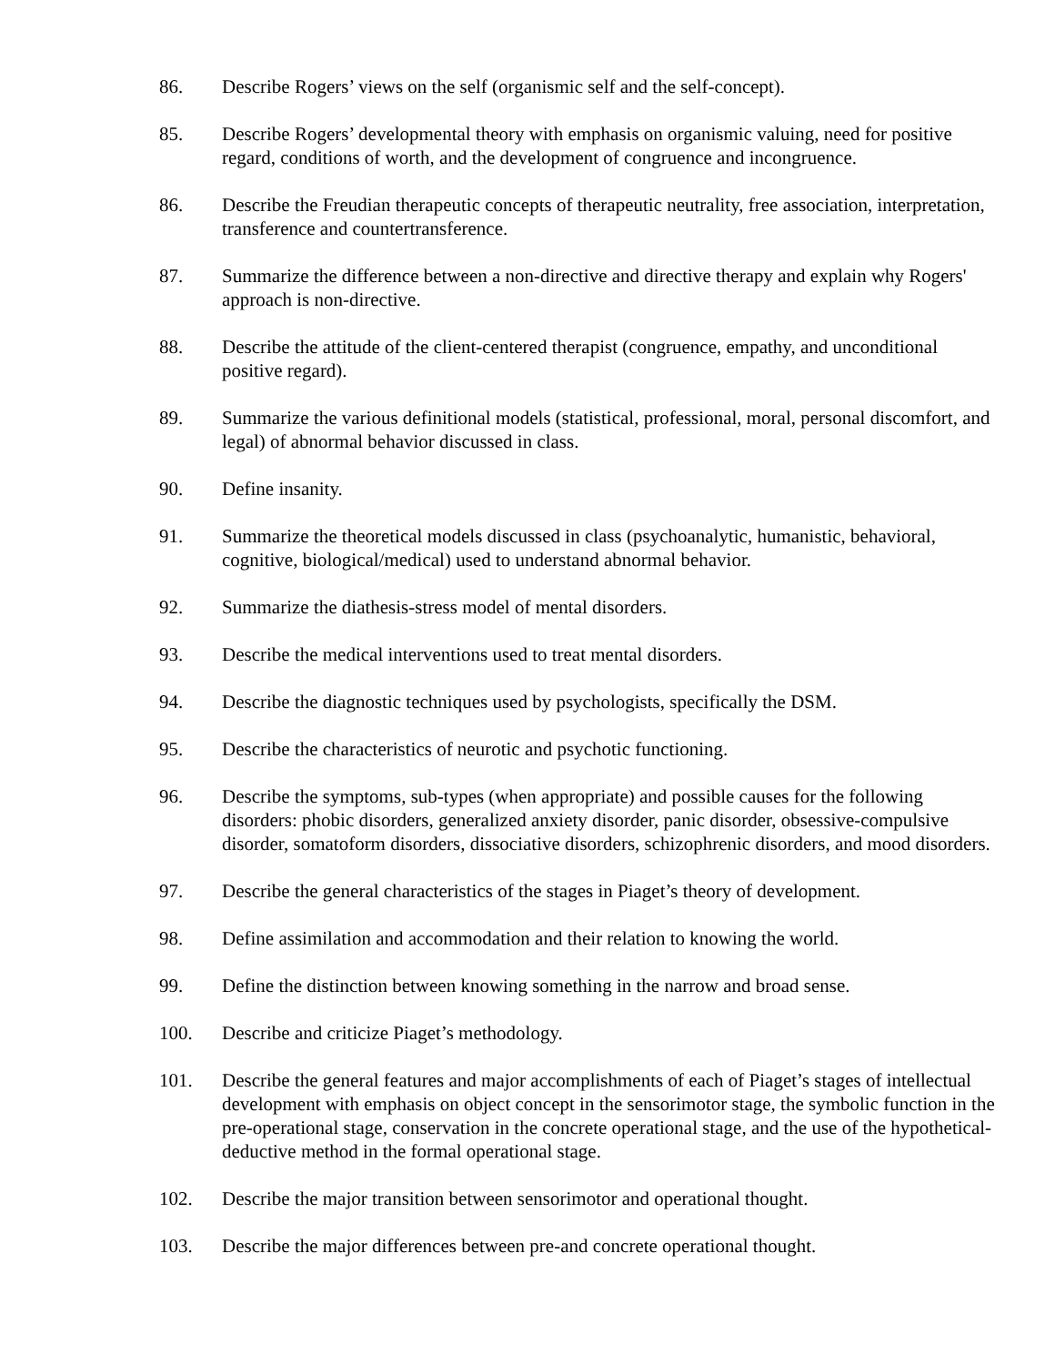86. Describe Rogers’ views on the self (organismic self and the self-concept).
85. Describe Rogers’ developmental theory with emphasis on organismic valuing, need for positive regard, conditions of worth, and the development of congruence and incongruence.
86. Describe the Freudian therapeutic concepts of therapeutic neutrality, free association, interpretation, transference and countertransference.
87. Summarize the difference between a non-directive and directive therapy and explain why Rogers' approach is non-directive.
88. Describe the attitude of the client-centered therapist (congruence, empathy, and unconditional positive regard).
89. Summarize the various definitional models (statistical, professional, moral, personal discomfort, and legal) of abnormal behavior discussed in class.
90. Define insanity.
91. Summarize the theoretical models discussed in class (psychoanalytic, humanistic, behavioral, cognitive, biological/medical) used to understand abnormal behavior.
92. Summarize the diathesis-stress model of mental disorders.
93. Describe the medical interventions used to treat mental disorders.
94. Describe the diagnostic techniques used by psychologists, specifically the DSM.
95. Describe the characteristics of neurotic and psychotic functioning.
96. Describe the symptoms, sub-types (when appropriate) and possible causes for the following disorders: phobic disorders, generalized anxiety disorder, panic disorder, obsessive-compulsive disorder, somatoform disorders, dissociative disorders, schizophrenic disorders, and mood disorders.
97. Describe the general characteristics of the stages in Piaget’s theory of development.
98. Define assimilation and accommodation and their relation to knowing the world.
99. Define the distinction between knowing something in the narrow and broad sense.
100. Describe and criticize Piaget’s methodology.
101. Describe the general features and major accomplishments of each of Piaget’s stages of intellectual development with emphasis on object concept in the sensorimotor stage, the symbolic function in the pre-operational stage, conservation in the concrete operational stage, and the use of the hypothetical-deductive method in the formal operational stage.
102. Describe the major transition between sensorimotor and operational thought.
103. Describe the major differences between pre-and concrete operational thought.